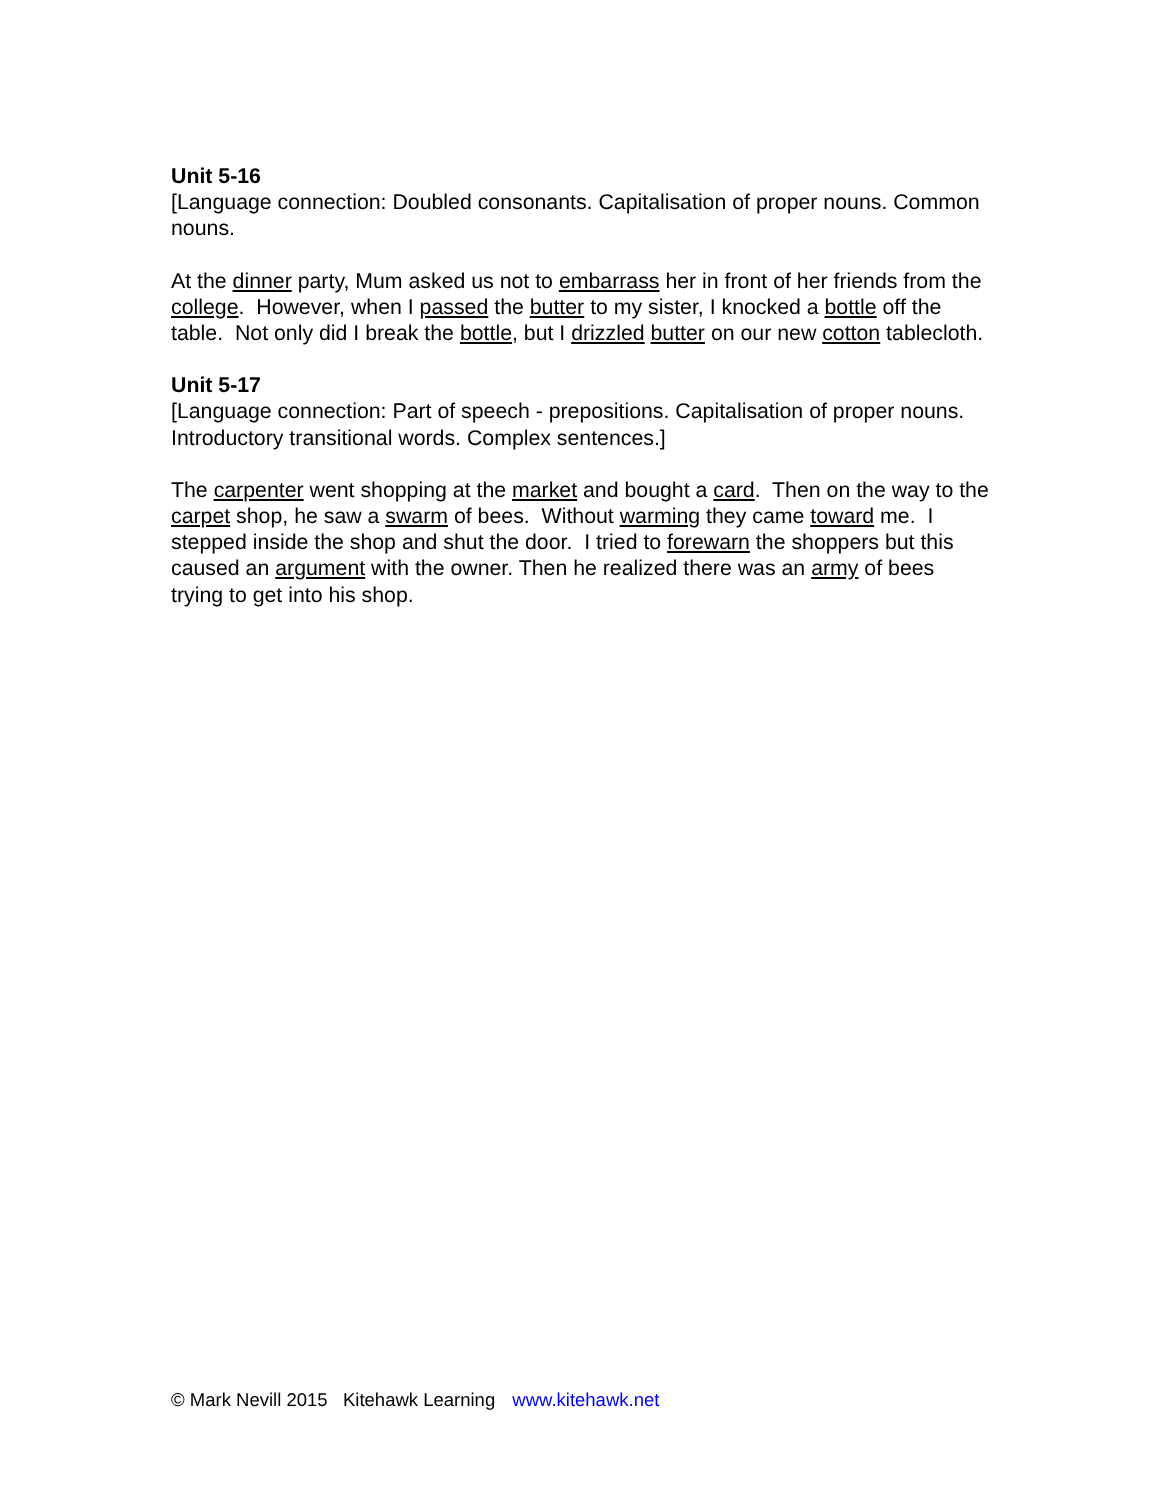Unit 5-16
[Language connection: Doubled consonants. Capitalisation of proper nouns. Common nouns.
At the dinner party, Mum asked us not to embarrass her in front of her friends from the college. However, when I passed the butter to my sister, I knocked a bottle off the table. Not only did I break the bottle, but I drizzled butter on our new cotton tablecloth.
Unit 5-17
[Language connection: Part of speech - prepositions. Capitalisation of proper nouns. Introductory transitional words. Complex sentences.]
The carpenter went shopping at the market and bought a card. Then on the way to the carpet shop, he saw a swarm of bees. Without warming they came toward me. I stepped inside the shop and shut the door. I tried to forewarn the shoppers but this caused an argument with the owner. Then he realized there was an army of bees trying to get into his shop.
© Mark Nevill 2015 Kitehawk Learning www.kitehawk.net